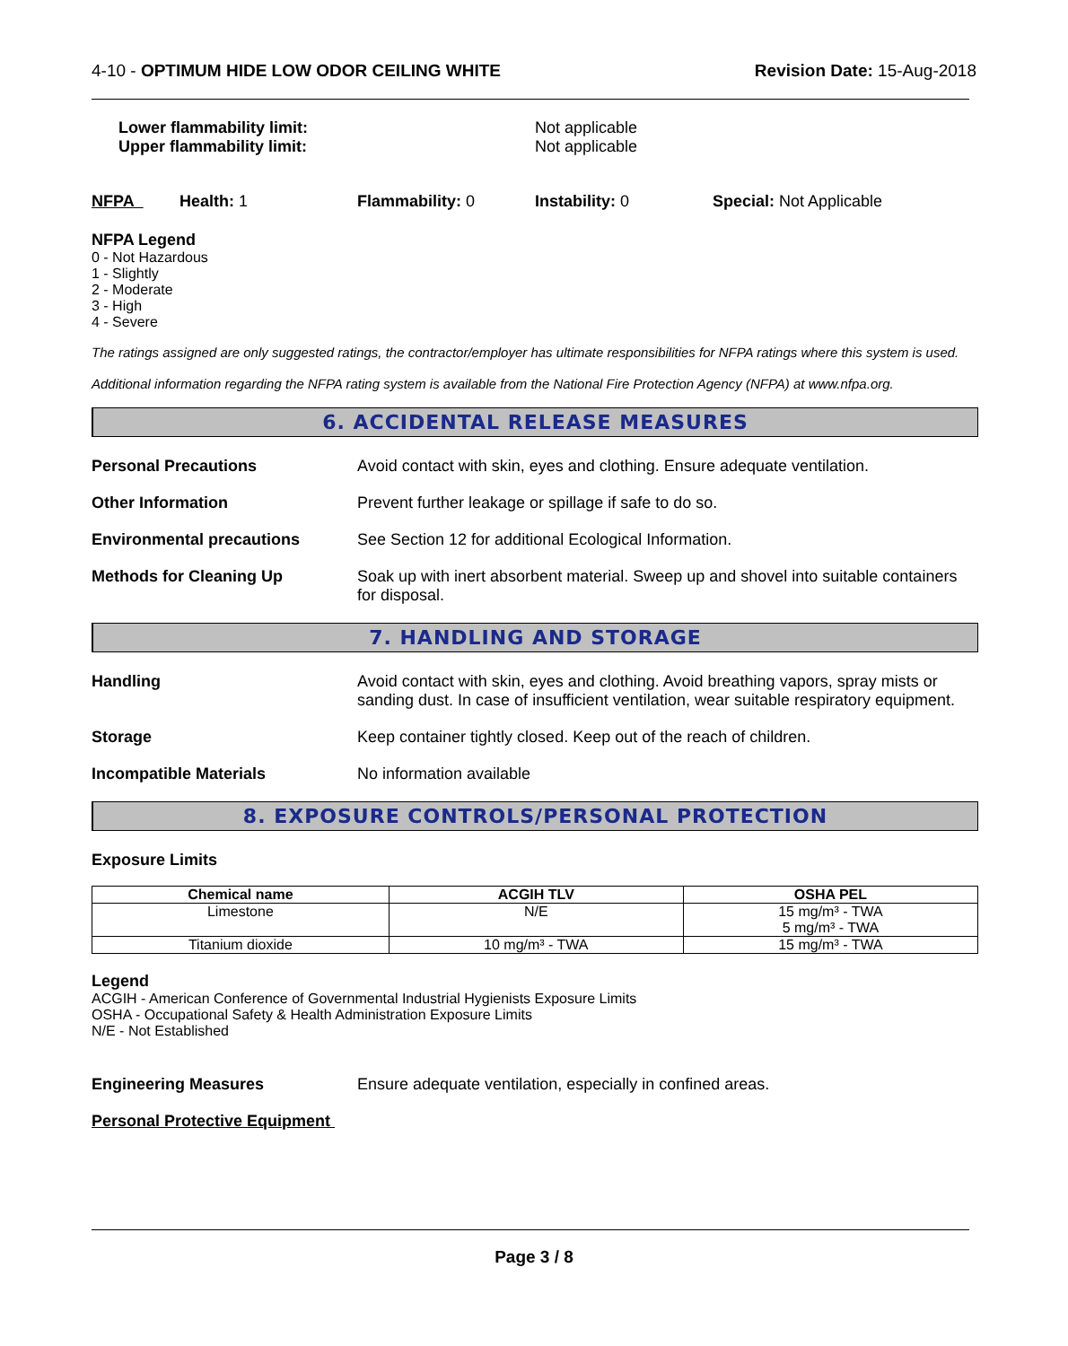4-10 - OPTIMUM HIDE LOW ODOR CEILING WHITE
Revision Date: 15-Aug-2018
Lower flammability limit:
Upper flammability limit:
Not applicable
Not applicable
NFPA Health: 1 Flammability: 0 Instability: 0 Special: Not Applicable
NFPA Legend
0 - Not Hazardous
1 - Slightly
2 - Moderate
3 - High
4 - Severe
The ratings assigned are only suggested ratings, the contractor/employer has ultimate responsibilities for NFPA ratings where this system is used.
Additional information regarding the NFPA rating system is available from the National Fire Protection Agency (NFPA) at www.nfpa.org.
6. ACCIDENTAL RELEASE MEASURES
Personal Precautions Avoid contact with skin, eyes and clothing. Ensure adequate ventilation.
Other Information Prevent further leakage or spillage if safe to do so.
Environmental precautions See Section 12 for additional Ecological Information.
Methods for Cleaning Up Soak up with inert absorbent material. Sweep up and shovel into suitable containers for disposal.
7. HANDLING AND STORAGE
Handling Avoid contact with skin, eyes and clothing. Avoid breathing vapors, spray mists or sanding dust. In case of insufficient ventilation, wear suitable respiratory equipment.
Storage Keep container tightly closed. Keep out of the reach of children.
Incompatible Materials No information available
8. EXPOSURE CONTROLS/PERSONAL PROTECTION
Exposure Limits
| Chemical name | ACGIH TLV | OSHA PEL |
| --- | --- | --- |
| Limestone | N/E | 15 mg/m³ - TWA 5 mg/m³ - TWA |
| Titanium dioxide | 10 mg/m³ - TWA | 15 mg/m³ - TWA |
Legend
ACGIH - American Conference of Governmental Industrial Hygienists Exposure Limits
OSHA - Occupational Safety & Health Administration Exposure Limits
N/E - Not Established
Engineering Measures Ensure adequate ventilation, especially in confined areas.
Personal Protective Equipment
Page 3 / 8